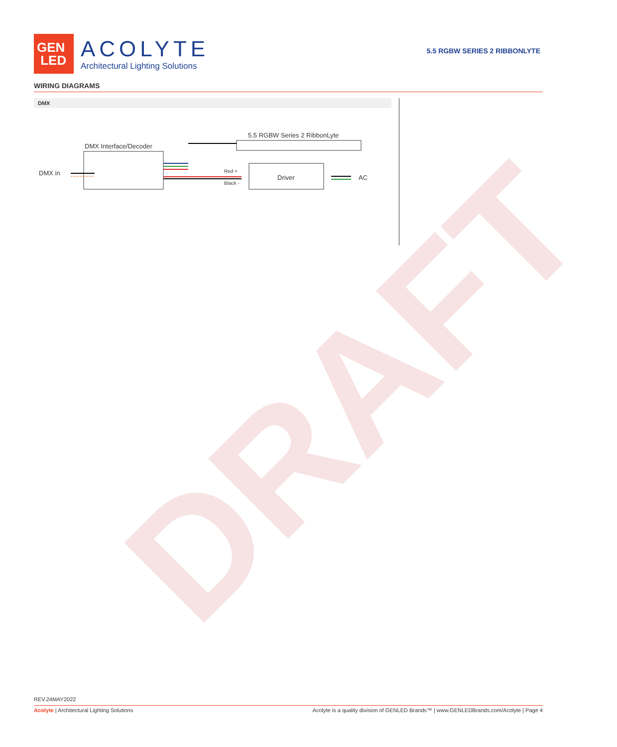DRAFT
GEN
LED
ACOLYTE
Architectural Lighting Solutions
5.5 RGBW SERIES 2 RIBBONLYTE
WIRING DIAGRAMS
DMX
DMX Interface/Decoder
5.5 RGBW Series 2 RibbonLyte
DMX in Red +
Black -
Driver AC
REV.24MAY2022
Acolyte | Architectural Lighting Solutions Acolyte is a quality division of GENLED Brands™ | www.GENLEDBrands.com/Acolyte | Page 4